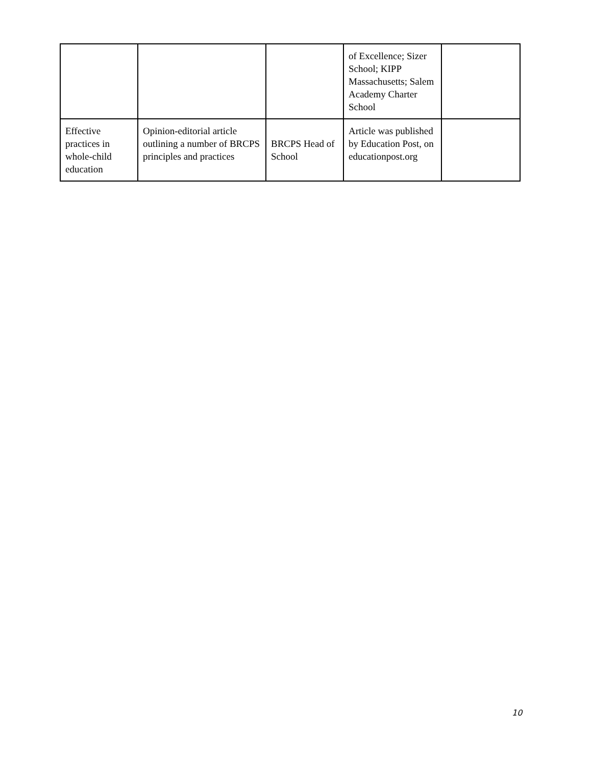| | | | of Excellence; Sizer School; KIPP Massachusetts; Salem Academy Charter School | |
| Effective practices in whole-child education | Opinion-editorial article outlining a number of BRCPS principles and practices | BRCPS Head of School | Article was published by Education Post, on educationpost.org | |
10